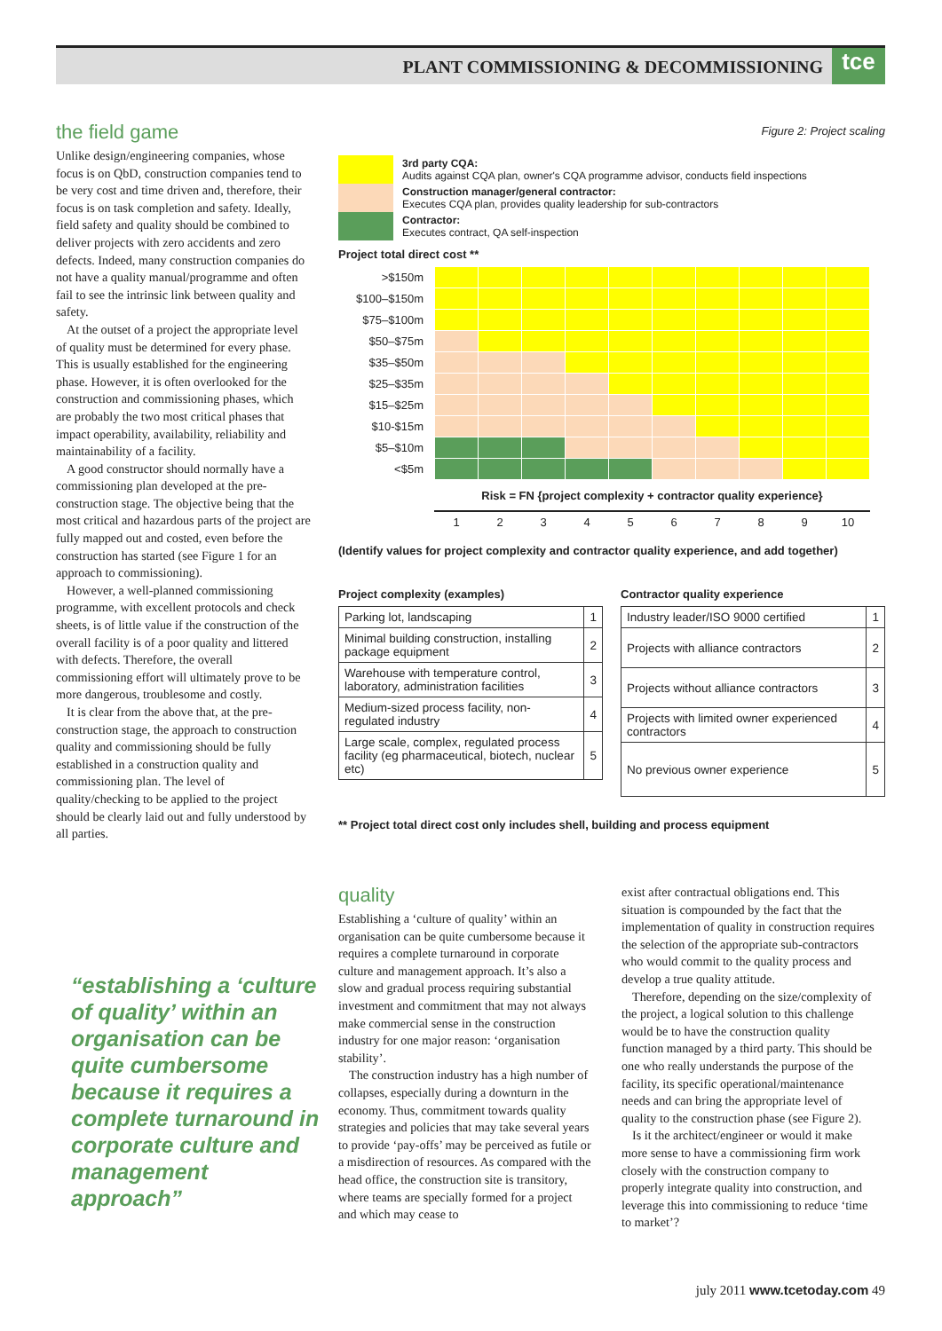PLANT COMMISSIONING & DECOMMISSIONING tce
the field game
Unlike design/engineering companies, whose focus is on QbD, construction companies tend to be very cost and time driven and, therefore, their focus is on task completion and safety. Ideally, field safety and quality should be combined to deliver projects with zero accidents and zero defects. Indeed, many construction companies do not have a quality manual/programme and often fail to see the intrinsic link between quality and safety.
At the outset of a project the appropriate level of quality must be determined for every phase. This is usually established for the engineering phase. However, it is often overlooked for the construction and commissioning phases, which are probably the two most critical phases that impact operability, availability, reliability and maintainability of a facility.
A good constructor should normally have a commissioning plan developed at the pre-construction stage. The objective being that the most critical and hazardous parts of the project are fully mapped out and costed, even before the construction has started (see Figure 1 for an approach to commissioning).
However, a well-planned commissioning programme, with excellent protocols and check sheets, is of little value if the construction of the overall facility is of a poor quality and littered with defects. Therefore, the overall commissioning effort will ultimately prove to be more dangerous, troublesome and costly.
It is clear from the above that, at the pre-construction stage, the approach to construction quality and commissioning should be fully established in a construction quality and commissioning plan. The level of quality/checking to be applied to the project should be clearly laid out and fully understood by all parties.
“establishing a ‘culture of quality’ within an organisation can be quite cumbersome because it requires a complete turnaround in corporate culture and management approach”
Figure 2: Project scaling
| | 3rd party CQA: Audits against CQA plan, owner's CQA programme advisor, conducts field inspections |
| | Construction manager/general contractor: Executes CQA plan, provides quality leadership for sub-contractors |
| | Contractor: Executes contract, QA self-inspection |
Project total direct cost **
| >$150m | | | | | | | | | | |
| $100–$150m | | | | | | | | | | |
| $75–$100m | | | | | | | | | | |
| $50–$75m | | | | | | | | | | |
| $35–$50m | | | | | | | | | | |
| $25–$35m | | | | | | | | | | |
| $15–$25m | | | | | | | | | | |
| $10-$15m | | | | | | | | | | |
| $5–$10m | | | | | | | | | | |
| <$5m | | | | | | | | | | |
| | Risk = FN {project complexity + contractor quality experience} | | | | | | | | | |
| | 1 | 2 | 3 | 4 | 5 | 6 | 7 | 8 | 9 | 10 |
(Identify values for project complexity and contractor quality experience, and add together)
Project complexity (examples)
| Parking lot, landscaping | 1 |
| Minimal building construction, installing package equipment | 2 |
| Warehouse with temperature control, laboratory, administration facilities | 3 |
| Medium-sized process facility, non-regulated industry | 4 |
| Large scale, complex, regulated process facility (eg pharmaceutical, biotech, nuclear etc) | 5 |
Contractor quality experience
| Industry leader/ISO 9000 certified | 1 |
| Projects with alliance contractors | 2 |
| Projects without alliance contractors | 3 |
| Projects with limited owner experienced contractors | 4 |
| No previous owner experience | 5 |
** Project total direct cost only includes shell, building and process equipment
quality
Establishing a ‘culture of quality’ within an organisation can be quite cumbersome because it requires a complete turnaround in corporate culture and management approach. It’s also a slow and gradual process requiring substantial investment and commitment that may not always make commercial sense in the construction industry for one major reason: ‘organisation stability’.
The construction industry has a high number of collapses, especially during a downturn in the economy. Thus, commitment towards quality strategies and policies that may take several years to provide ‘pay-offs’ may be perceived as futile or a misdirection of resources. As compared with the head office, the construction site is transitory, where teams are specially formed for a project and which may cease to
exist after contractual obligations end. This situation is compounded by the fact that the implementation of quality in construction requires the selection of the appropriate sub-contractors who would commit to the quality process and develop a true quality attitude.
Therefore, depending on the size/complexity of the project, a logical solution to this challenge would be to have the construction quality function managed by a third party. This should be one who really understands the purpose of the facility, its specific operational/maintenance needs and can bring the appropriate level of quality to the construction phase (see Figure 2).
Is it the architect/engineer or would it make more sense to have a commissioning firm work closely with the construction company to properly integrate quality into construction, and leverage this into commissioning to reduce ‘time to market’?
july 2011 www.tcetoday.com 49